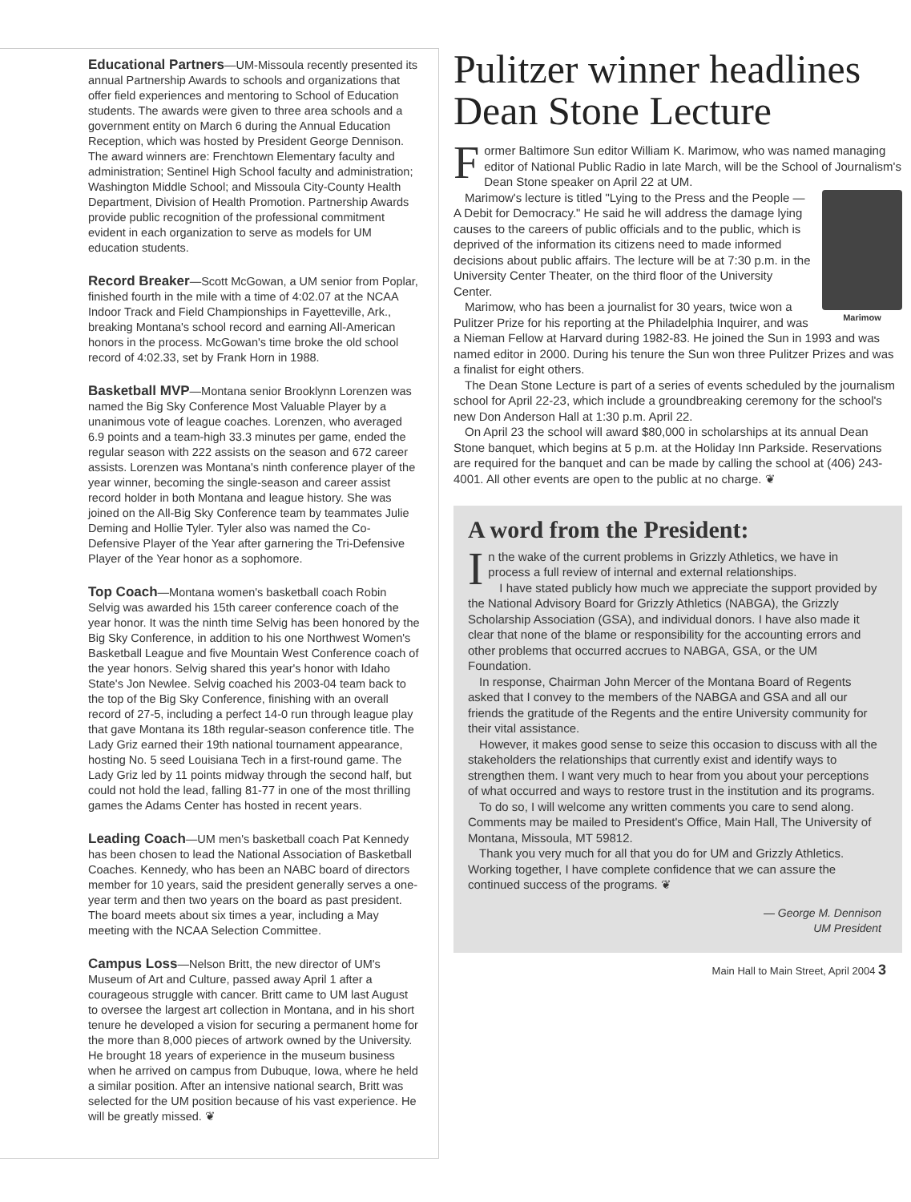Educational Partners—UM-Missoula recently presented its annual Partnership Awards to schools and organizations that offer field experiences and mentoring to School of Education students. The awards were given to three area schools and a government entity on March 6 during the Annual Education Reception, which was hosted by President George Dennison. The award winners are: Frenchtown Elementary faculty and administration; Sentinel High School faculty and administration; Washington Middle School; and Missoula City-County Health Department, Division of Health Promotion. Partnership Awards provide public recognition of the professional commitment evident in each organization to serve as models for UM education students.
Record Breaker—Scott McGowan, a UM senior from Poplar, finished fourth in the mile with a time of 4:02.07 at the NCAA Indoor Track and Field Championships in Fayetteville, Ark., breaking Montana's school record and earning All-American honors in the process. McGowan's time broke the old school record of 4:02.33, set by Frank Horn in 1988.
Basketball MVP—Montana senior Brooklynn Lorenzen was named the Big Sky Conference Most Valuable Player by a unanimous vote of league coaches. Lorenzen, who averaged 6.9 points and a team-high 33.3 minutes per game, ended the regular season with 222 assists on the season and 672 career assists. Lorenzen was Montana's ninth conference player of the year winner, becoming the single-season and career assist record holder in both Montana and league history. She was joined on the All-Big Sky Conference team by teammates Julie Deming and Hollie Tyler. Tyler also was named the Co-Defensive Player of the Year after garnering the Tri-Defensive Player of the Year honor as a sophomore.
Top Coach—Montana women's basketball coach Robin Selvig was awarded his 15th career conference coach of the year honor. It was the ninth time Selvig has been honored by the Big Sky Conference, in addition to his one Northwest Women's Basketball League and five Mountain West Conference coach of the year honors. Selvig shared this year's honor with Idaho State's Jon Newlee. Selvig coached his 2003-04 team back to the top of the Big Sky Conference, finishing with an overall record of 27-5, including a perfect 14-0 run through league play that gave Montana its 18th regular-season conference title. The Lady Griz earned their 19th national tournament appearance, hosting No. 5 seed Louisiana Tech in a first-round game. The Lady Griz led by 11 points midway through the second half, but could not hold the lead, falling 81-77 in one of the most thrilling games the Adams Center has hosted in recent years.
Leading Coach—UM men's basketball coach Pat Kennedy has been chosen to lead the National Association of Basketball Coaches. Kennedy, who has been an NABC board of directors member for 10 years, said the president generally serves a one-year term and then two years on the board as past president. The board meets about six times a year, including a May meeting with the NCAA Selection Committee.
Campus Loss—Nelson Britt, the new director of UM's Museum of Art and Culture, passed away April 1 after a courageous struggle with cancer. Britt came to UM last August to oversee the largest art collection in Montana, and in his short tenure he developed a vision for securing a permanent home for the more than 8,000 pieces of artwork owned by the University. He brought 18 years of experience in the museum business when he arrived on campus from Dubuque, Iowa, where he held a similar position. After an intensive national search, Britt was selected for the UM position because of his vast experience. He will be greatly missed. ❦
Pulitzer winner headlines Dean Stone Lecture
Former Baltimore Sun editor William K. Marimow, who was named managing editor of National Public Radio in late March, will be the School of Journalism's Dean Stone speaker on April 22 at UM.
Marimow
Marimow's lecture is titled "Lying to the Press and the People — A Debit for Democracy." He said he will address the damage lying causes to the careers of public officials and to the public, which is deprived of the information its citizens need to made informed decisions about public affairs. The lecture will be at 7:30 p.m. in the University Center Theater, on the third floor of the University Center.
Marimow, who has been a journalist for 30 years, twice won a Pulitzer Prize for his reporting at the Philadelphia Inquirer, and was a Nieman Fellow at Harvard during 1982-83. He joined the Sun in 1993 and was named editor in 2000. During his tenure the Sun won three Pulitzer Prizes and was a finalist for eight others.
The Dean Stone Lecture is part of a series of events scheduled by the journalism school for April 22-23, which include a groundbreaking ceremony for the school's new Don Anderson Hall at 1:30 p.m. April 22.
On April 23 the school will award $80,000 in scholarships at its annual Dean Stone banquet, which begins at 5 p.m. at the Holiday Inn Parkside. Reservations are required for the banquet and can be made by calling the school at (406) 243-4001. All other events are open to the public at no charge. ❦
A word from the President:
In the wake of the current problems in Grizzly Athletics, we have in process a full review of internal and external relationships.
I have stated publicly how much we appreciate the support provided by the National Advisory Board for Grizzly Athletics (NABGA), the Grizzly Scholarship Association (GSA), and individual donors. I have also made it clear that none of the blame or responsibility for the accounting errors and other problems that occurred accrues to NABGA, GSA, or the UM Foundation.
In response, Chairman John Mercer of the Montana Board of Regents asked that I convey to the members of the NABGA and GSA and all our friends the gratitude of the Regents and the entire University community for their vital assistance.
However, it makes good sense to seize this occasion to discuss with all the stakeholders the relationships that currently exist and identify ways to strengthen them. I want very much to hear from you about your perceptions of what occurred and ways to restore trust in the institution and its programs.
To do so, I will welcome any written comments you care to send along. Comments may be mailed to President's Office, Main Hall, The University of Montana, Missoula, MT 59812.
Thank you very much for all that you do for UM and Grizzly Athletics. Working together, I have complete confidence that we can assure the continued success of the programs. ❦
— George M. Dennison
UM President
Main Hall to Main Street, April 2004 3